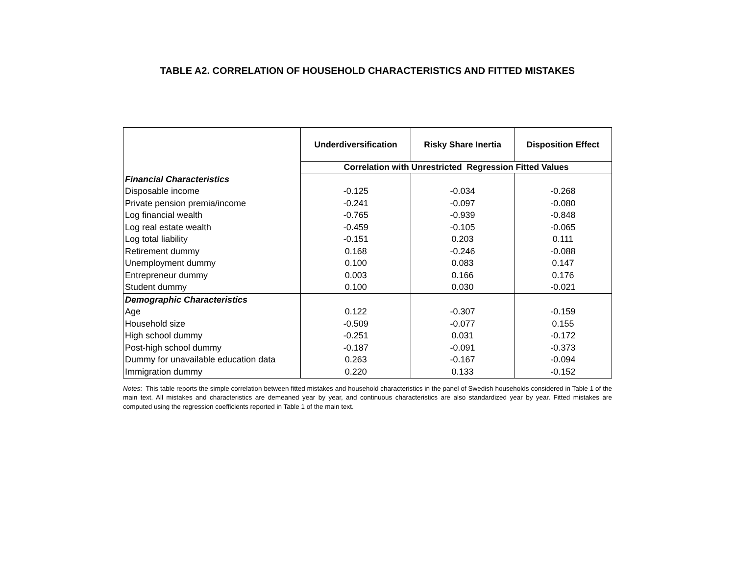TABLE A2. CORRELATION OF HOUSEHOLD CHARACTERISTICS AND FITTED MISTAKES
| | Underdiversification | Risky Share Inertia | Disposition Effect |
| | Correlation with Unrestricted Regression Fitted Values | | |
| Financial Characteristics | | | |
| Disposable income | -0.125 | -0.034 | -0.268 |
| Private pension premia/income | -0.241 | -0.097 | -0.080 |
| Log financial wealth | -0.765 | -0.939 | -0.848 |
| Log real estate wealth | -0.459 | -0.105 | -0.065 |
| Log total liability | -0.151 | 0.203 | 0.111 |
| Retirement dummy | 0.168 | -0.246 | -0.088 |
| Unemployment dummy | 0.100 | 0.083 | 0.147 |
| Entrepreneur dummy | 0.003 | 0.166 | 0.176 |
| Student dummy | 0.100 | 0.030 | -0.021 |
| Demographic Characteristics | | | |
| Age | 0.122 | -0.307 | -0.159 |
| Household size | -0.509 | -0.077 | 0.155 |
| High school dummy | -0.251 | 0.031 | -0.172 |
| Post-high school dummy | -0.187 | -0.091 | -0.373 |
| Dummy for unavailable education data | 0.263 | -0.167 | -0.094 |
| Immigration dummy | 0.220 | 0.133 | -0.152 |
Notes: This table reports the simple correlation between fitted mistakes and household characteristics in the panel of Swedish households considered in Table 1 of the main text. All mistakes and characteristics are demeaned year by year, and continuous characteristics are also standardized year by year. Fitted mistakes are computed using the regression coefficients reported in Table 1 of the main text.